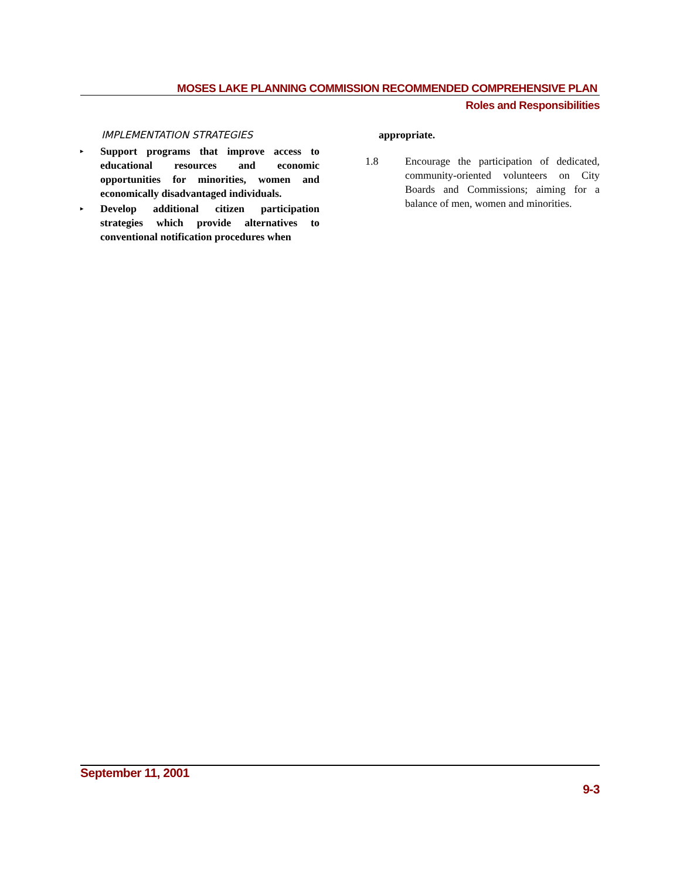MOSES LAKE PLANNING COMMISSION RECOMMENDED COMPREHENSIVE PLAN
Roles and Responsibilities
IMPLEMENTATION STRATEGIES
▸ Support programs that improve access to educational resources and economic opportunities for minorities, women and economically disadvantaged individuals.
▸ Develop additional citizen participation strategies which provide alternatives to conventional notification procedures when
appropriate.
1.8 Encourage the participation of dedicated, community-oriented volunteers on City Boards and Commissions; aiming for a balance of men, women and minorities.
September 11, 2001
9-3